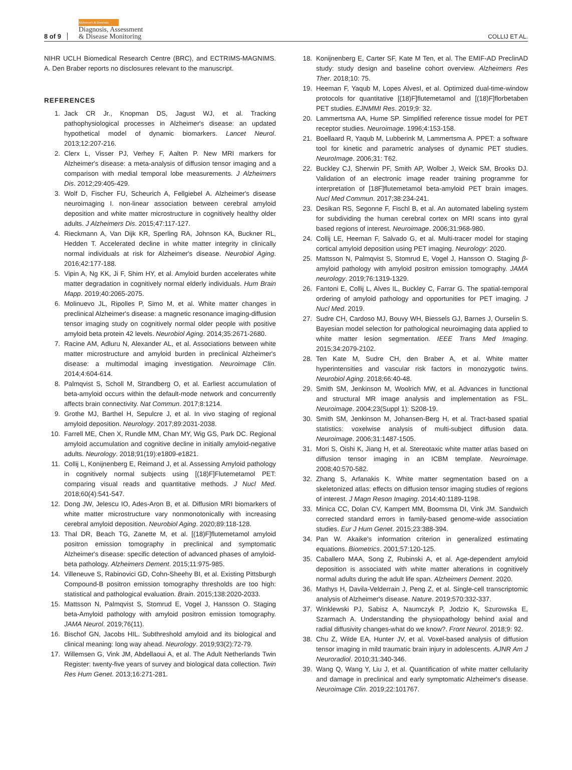8 of 9 Alzheimer's & Dementia
Diagnosis, Assessment
& Disease Monitoring COLLIJ ET AL.
NIHR UCLH Biomedical Research Centre (BRC), and ECTRIMS-MAGNIMS. A. Den Braber reports no disclosures relevant to the manuscript.
REFERENCES
1. Jack CR Jr., Knopman DS, Jagust WJ, et al. Tracking pathophysiological processes in Alzheimer's disease: an updated hypothetical model of dynamic biomarkers. Lancet Neurol. 2013;12:207-216.
2. Clerx L, Visser PJ, Verhey F, Aalten P. New MRI markers for Alzheimer's disease: a meta-analysis of diffusion tensor imaging and a comparison with medial temporal lobe measurements. J Alzheimers Dis. 2012;29:405-429.
3. Wolf D, Fischer FU, Scheurich A, Fellgiebel A. Alzheimer's disease neuroimaging I. non-linear association between cerebral amyloid deposition and white matter microstructure in cognitively healthy older adults. J Alzheimers Dis. 2015;47:117-127.
4. Rieckmann A, Van Dijk KR, Sperling RA, Johnson KA, Buckner RL, Hedden T. Accelerated decline in white matter integrity in clinically normal individuals at risk for Alzheimer's disease. Neurobiol Aging. 2016;42:177-188.
5. Vipin A, Ng KK, Ji F, Shim HY, et al. Amyloid burden accelerates white matter degradation in cognitively normal elderly individuals. Hum Brain Mapp. 2019;40:2065-2075.
6. Molinuevo JL, Ripolles P, Simo M, et al. White matter changes in preclinical Alzheimer's disease: a magnetic resonance imaging-diffusion tensor imaging study on cognitively normal older people with positive amyloid beta protein 42 levels. Neurobiol Aging. 2014;35:2671-2680.
7. Racine AM, Adluru N, Alexander AL, et al. Associations between white matter microstructure and amyloid burden in preclinical Alzheimer's disease: a multimodal imaging investigation. Neuroimage Clin. 2014;4:604-614.
8. Palmqvist S, Scholl M, Strandberg O, et al. Earliest accumulation of beta-amyloid occurs within the default-mode network and concurrently affects brain connectivity. Nat Commun. 2017;8:1214.
9. Grothe MJ, Barthel H, Sepulcre J, et al. In vivo staging of regional amyloid deposition. Neurology. 2017;89:2031-2038.
10. Farrell ME, Chen X, Rundle MM, Chan MY, Wig GS, Park DC. Regional amyloid accumulation and cognitive decline in initially amyloid-negative adults. Neurology. 2018;91(19):e1809-e1821.
11. Collij L, Konijnenberg E, Reimand J, et al. Assessing Amyloid pathology in cognitively normal subjects using [(18)F]Flutemetamol PET: comparing visual reads and quantitative methods. J Nucl Med. 2018;60(4):541-547.
12. Dong JW, Jelescu IO, Ades-Aron B, et al. Diffusion MRI biomarkers of white matter microstructure vary nonmonotonically with increasing cerebral amyloid deposition. Neurobiol Aging. 2020;89:118-128.
13. Thal DR, Beach TG, Zanette M, et al. [(18)F]flutemetamol amyloid positron emission tomography in preclinical and symptomatic Alzheimer's disease: specific detection of advanced phases of amyloid-beta pathology. Alzheimers Dement. 2015;11:975-985.
14. Villeneuve S, Rabinovici GD, Cohn-Sheehy BI, et al. Existing Pittsburgh Compound-B positron emission tomography thresholds are too high: statistical and pathological evaluation. Brain. 2015;138:2020-2033.
15. Mattsson N, Palmqvist S, Stomrud E, Vogel J, Hansson O. Staging beta-Amyloid pathology with amyloid positron emission tomography. JAMA Neurol. 2019;76(11).
16. Bischof GN, Jacobs HIL. Subthreshold amyloid and its biological and clinical meaning: long way ahead. Neurology. 2019;93(2):72-79.
17. Willemsen G, Vink JM, Abdellaoui A, et al. The Adult Netherlands Twin Register: twenty-five years of survey and biological data collection. Twin Res Hum Genet. 2013;16:271-281.
18. Konijnenberg E, Carter SF, Kate M Ten, et al. The EMIF-AD PreclinAD study: study design and baseline cohort overview. Alzheimers Res Ther. 2018;10: 75.
19. Heeman F, Yaqub M, Lopes AlvesI, et al. Optimized dual-time-window protocols for quantitative [(18)F]flutemetamol and [(18)F]florbetaben PET studies. EJNMMI Res. 2019;9: 32.
20. Lammertsma AA, Hume SP. Simplified reference tissue model for PET receptor studies. Neuroimage. 1996;4:153-158.
21. Boellaard R, Yaqub M, Lubberink M, Lammertsma A. PPET: a software tool for kinetic and parametric analyses of dynamic PET studies. NeuroImage. 2006;31: T62.
22. Buckley CJ, Sherwin PF, Smith AP, Wolber J, Weick SM, Brooks DJ. Validation of an electronic image reader training programme for interpretation of [18F]flutemetamol beta-amyloid PET brain images. Nucl Med Commun. 2017;38:234-241.
23. Desikan RS, Segonne F, Fischl B, et al. An automated labeling system for subdividing the human cerebral cortex on MRI scans into gyral based regions of interest. Neuroimage. 2006;31:968-980.
24. Collij LE, Heeman F, Salvado G, et al. Multi-tracer model for staging cortical amyloid deposition using PET imaging. Neurology: 2020.
25. Mattsson N, Palmqvist S, Stomrud E, Vogel J, Hansson O. Staging β-amyloid pathology with amyloid positron emission tomography. JAMA neurology. 2019;76:1319-1329.
26. Fantoni E, Collij L, Alves IL, Buckley C, Farrar G. The spatial-temporal ordering of amyloid pathology and opportunities for PET imaging. J Nucl Med. 2019.
27. Sudre CH, Cardoso MJ, Bouvy WH, Biessels GJ, Barnes J, Ourselin S. Bayesian model selection for pathological neuroimaging data applied to white matter lesion segmentation. IEEE Trans Med Imaging. 2015;34:2079-2102.
28. Ten Kate M, Sudre CH, den Braber A, et al. White matter hyperintensities and vascular risk factors in monozygotic twins. Neurobiol Aging. 2018;66:40-48.
29. Smith SM, Jenkinson M, Woolrich MW, et al. Advances in functional and structural MR image analysis and implementation as FSL. Neuroimage. 2004;23(Suppl 1): S208-19.
30. Smith SM, Jenkinson M, Johansen-Berg H, et al. Tract-based spatial statistics: voxelwise analysis of multi-subject diffusion data. Neuroimage. 2006;31:1487-1505.
31. Mori S, Oishi K, Jiang H, et al. Stereotaxic white matter atlas based on diffusion tensor imaging in an ICBM template. Neuroimage. 2008;40:570-582.
32. Zhang S, Arfanakis K. White matter segmentation based on a skeletonized atlas: effects on diffusion tensor imaging studies of regions of interest. J Magn Reson Imaging. 2014;40:1189-1198.
33. Minica CC, Dolan CV, Kampert MM, Boomsma DI, Vink JM. Sandwich corrected standard errors in family-based genome-wide association studies. Eur J Hum Genet. 2015;23:388-394.
34. Pan W. Akaike's information criterion in generalized estimating equations. Biometrics. 2001;57:120-125.
35. Caballero MAA, Song Z, Rubinski A, et al. Age-dependent amyloid deposition is associated with white matter alterations in cognitively normal adults during the adult life span. Alzheimers Dement. 2020.
36. Mathys H, Davila-Velderrain J, Peng Z, et al. Single-cell transcriptomic analysis of Alzheimer's disease. Nature. 2019;570:332-337.
37. Winklewski PJ, Sabisz A, Naumczyk P, Jodzio K, Szurowska E, Szarmach A. Understanding the physiopathology behind axial and radial diffusivity changes-what do we know?. Front Neurol. 2018;9: 92.
38. Chu Z, Wilde EA, Hunter JV, et al. Voxel-based analysis of diffusion tensor imaging in mild traumatic brain injury in adolescents. AJNR Am J Neuroradiol. 2010;31:340-346.
39. Wang Q, Wang Y, Liu J, et al. Quantification of white matter cellularity and damage in preclinical and early symptomatic Alzheimer's disease. Neuroimage Clin. 2019;22:101767.